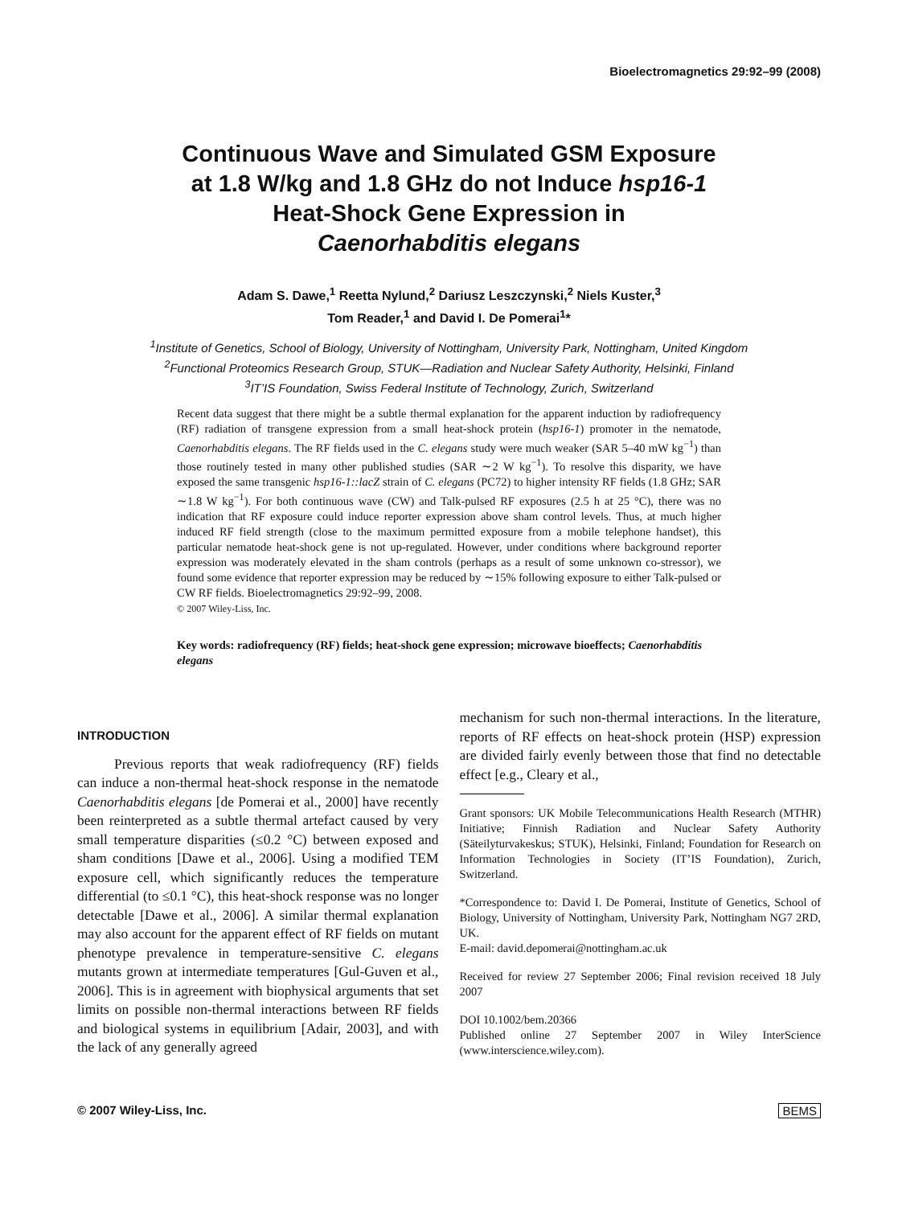Bioelectromagnetics 29:92–99 (2008)
Continuous Wave and Simulated GSM Exposure
at 1.8 W/kg and 1.8 GHz do not Induce hsp16-1
Heat-Shock Gene Expression in
Caenorhabditis elegans
Adam S. Dawe,<sup>1</sup> Reetta Nylund,<sup>2</sup> Dariusz Leszczynski,<sup>2</sup> Niels Kuster,<sup>3</sup>
Tom Reader,<sup>1</sup> and David I. De Pomerai<sup>1</sup>*
<sup>1</sup> Institute of Genetics, School of Biology, University of Nottingham, University Park, Nottingham, United Kingdom
<sup>2</sup> Functional Proteomics Research Group, STUK—Radiation and Nuclear Safety Authority, Helsinki, Finland
<sup>3</sup> IT’IS Foundation, Swiss Federal Institute of Technology, Zurich, Switzerland
Recent data suggest that there might be a subtle thermal explanation for the apparent induction by radiofrequency (RF) radiation of transgene expression from a small heat-shock protein (hsp16-1) promoter in the nematode, Caenorhabditis elegans. The RF fields used in the C. elegans study were much weaker (SAR 5–40 mW kg<sup>−1</sup>) than those routinely tested in many other published studies (SAR ∼2 W kg<sup>−1</sup>). To resolve this disparity, we have exposed the same transgenic hsp16-1::lacZ strain of C. elegans (PC72) to higher intensity RF fields (1.8 GHz; SAR ∼1.8 W kg<sup>−1</sup>). For both continuous wave (CW) and Talk-pulsed RF exposures (2.5 h at 25 °C), there was no indication that RF exposure could induce reporter expression above sham control levels. Thus, at much higher induced RF field strength (close to the maximum permitted exposure from a mobile telephone handset), this particular nematode heat-shock gene is not up-regulated. However, under conditions where background reporter expression was moderately elevated in the sham controls (perhaps as a result of some unknown co-stressor), we found some evidence that reporter expression may be reduced by ∼15% following exposure to either Talk-pulsed or CW RF fields. Bioelectromagnetics 29:92–99, 2008.
© 2007 Wiley-Liss, Inc.
Key words: radiofrequency (RF) fields; heat-shock gene expression; microwave bioeffects; Caenorhabditis elegans
INTRODUCTION
Previous reports that weak radiofrequency (RF) fields can induce a non-thermal heat-shock response in the nematode Caenorhabditis elegans [de Pomerai et al., 2000] have recently been reinterpreted as a subtle thermal artefact caused by very small temperature disparities (≤0.2 °C) between exposed and sham conditions [Dawe et al., 2006]. Using a modified TEM exposure cell, which significantly reduces the temperature differential (to ≤0.1 °C), this heat-shock response was no longer detectable [Dawe et al., 2006]. A similar thermal explanation may also account for the apparent effect of RF fields on mutant phenotype prevalence in temperature-sensitive C. elegans mutants grown at intermediate temperatures [Gul-Guven et al., 2006]. This is in agreement with biophysical arguments that set limits on possible non-thermal interactions between RF fields and biological systems in equilibrium [Adair, 2003], and with the lack of any generally agreed
mechanism for such non-thermal interactions. In the literature, reports of RF effects on heat-shock protein (HSP) expression are divided fairly evenly between those that find no detectable effect [e.g., Cleary et al.,
Grant sponsors: UK Mobile Telecommunications Health Research (MTHR) Initiative; Finnish Radiation and Nuclear Safety Authority (Säteilyturvakeskus; STUK), Helsinki, Finland; Foundation for Research on Information Technologies in Society (IT’IS Foundation), Zurich, Switzerland.
*Correspondence to: David I. De Pomerai, Institute of Genetics, School of Biology, University of Nottingham, University Park, Nottingham NG7 2RD, UK.
E-mail: david.depomerai@nottingham.ac.uk
Received for review 27 September 2006; Final revision received 18 July 2007
DOI 10.1002/bem.20366
Published online 27 September 2007 in Wiley InterScience (www.interscience.wiley.com).
© 2007 Wiley-Liss, Inc. BEMS